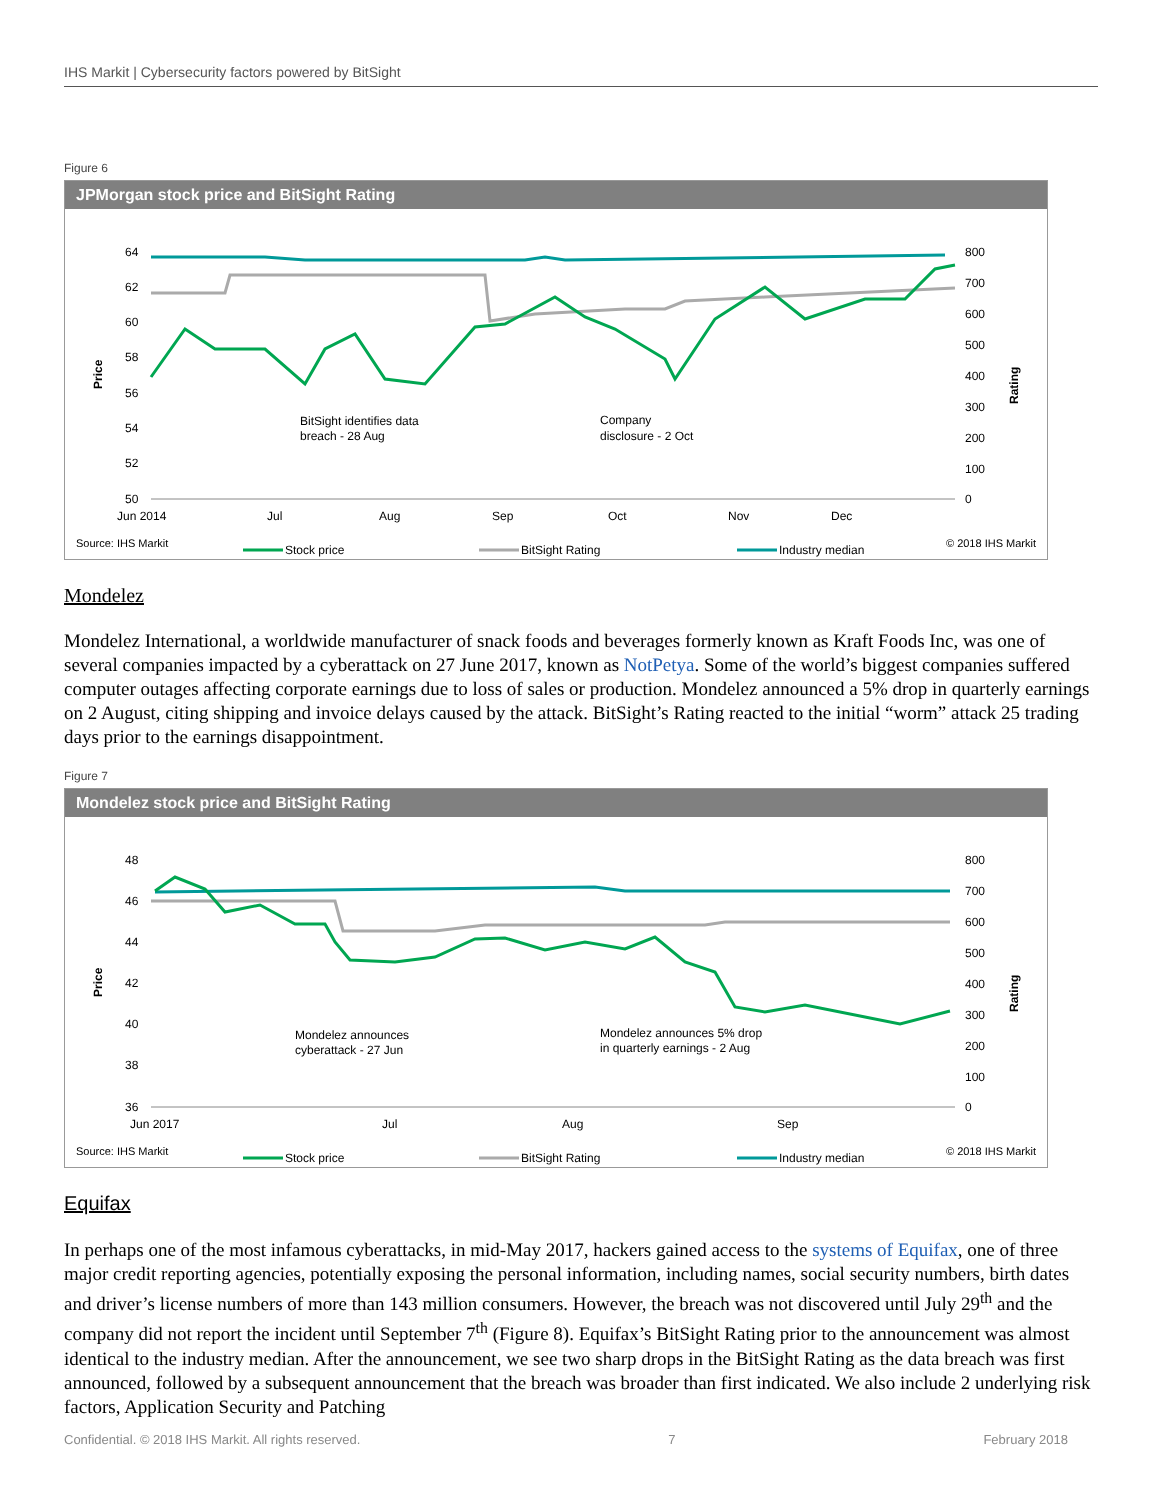IHS Markit | Cybersecurity factors powered by BitSight
Figure 6
JPMorgan stock price and BitSight Rating
64
62
60
58
56
54
52
50
800
700
600
500
400
300
200
100
0
Price
Rating
Jun 2014
Jul
Aug
Sep
Oct
Nov
Dec
BitSight identifies data
breach - 28 Aug
Company
disclosure - 2 Oct
Stock price
BitSight Rating
Industry median
Source: IHS Markit © 2018 IHS Markit
Mondelez
Mondelez International, a worldwide manufacturer of snack foods and beverages formerly known as Kraft Foods Inc, was one of several companies impacted by a cyberattack on 27 June 2017, known as NotPetya. Some of the world’s biggest companies suffered computer outages affecting corporate earnings due to loss of sales or production. Mondelez announced a 5% drop in quarterly earnings on 2 August, citing shipping and invoice delays caused by the attack. BitSight’s Rating reacted to the initial “worm” attack 25 trading days prior to the earnings disappointment.
Figure 7
Mondelez stock price and BitSight Rating
48
46
44
42
40
38
36
800
700
600
500
400
300
200
100
0
Price
Rating
Jun 2017
Jul
Aug
Sep
Mondelez announces
cyberattack - 27 Jun
Mondelez announces 5% drop
in quarterly earnings - 2 Aug
Stock price
BitSight Rating
Industry median
Source: IHS Markit © 2018 IHS Markit
Equifax
In perhaps one of the most infamous cyberattacks, in mid-May 2017, hackers gained access to the systems of Equifax, one of three major credit reporting agencies, potentially exposing the personal information, including names, social security numbers, birth dates and driver’s license numbers of more than 143 million consumers. However, the breach was not discovered until July 29<sup>th</sup> and the company did not report the incident until September 7<sup>th</sup> (Figure 8). Equifax’s BitSight Rating prior to the announcement was almost identical to the industry median. After the announcement, we see two sharp drops in the BitSight Rating as the data breach was first announced, followed by a subsequent announcement that the breach was broader than first indicated. We also include 2 underlying risk factors, Application Security and Patching
Confidential. © 2018 IHS Markit. All rights reserved. 7 February 2018